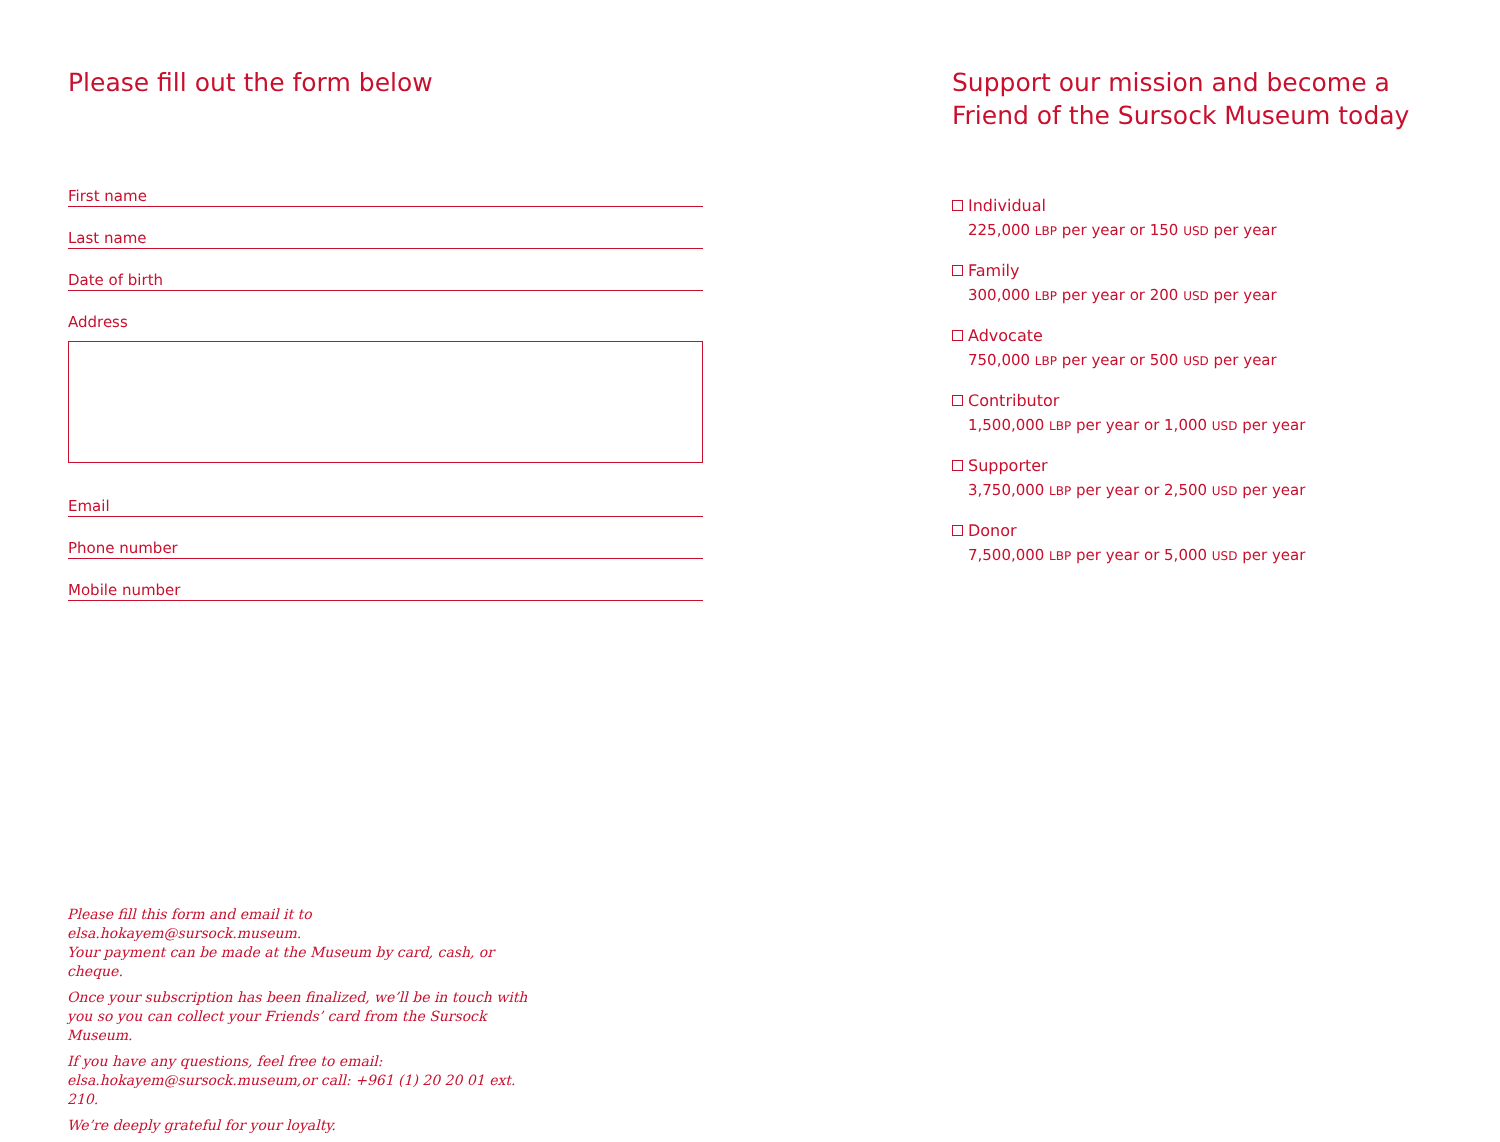Please fill out the form below
First name
Last name
Date of birth
Address
Email
Phone number
Mobile number
Support our mission and become a Friend of the Sursock Museum today
Individual
225,000 LBP per year or 150 USD per year
Family
300,000 LBP per year or 200 USD per year
Advocate
750,000 LBP per year or 500 USD per year
Contributor
1,500,000 LBP per year or 1,000 USD per year
Supporter
3,750,000 LBP per year or 2,500 USD per year
Donor
7,500,000 LBP per year or 5,000 USD per year
Please fill this form and email it to elsa.hokayem@sursock.museum.
Your payment can be made at the Museum by card, cash, or cheque.
Once your subscription has been finalized, we’ll be in touch with
you so you can collect your Friends’ card from the Sursock Museum.
If you have any questions, feel free to email:
elsa.hokayem@sursock.museum,or call: +961 (1) 20 20 01 ext. 210.
We’re deeply grateful for your loyalty.